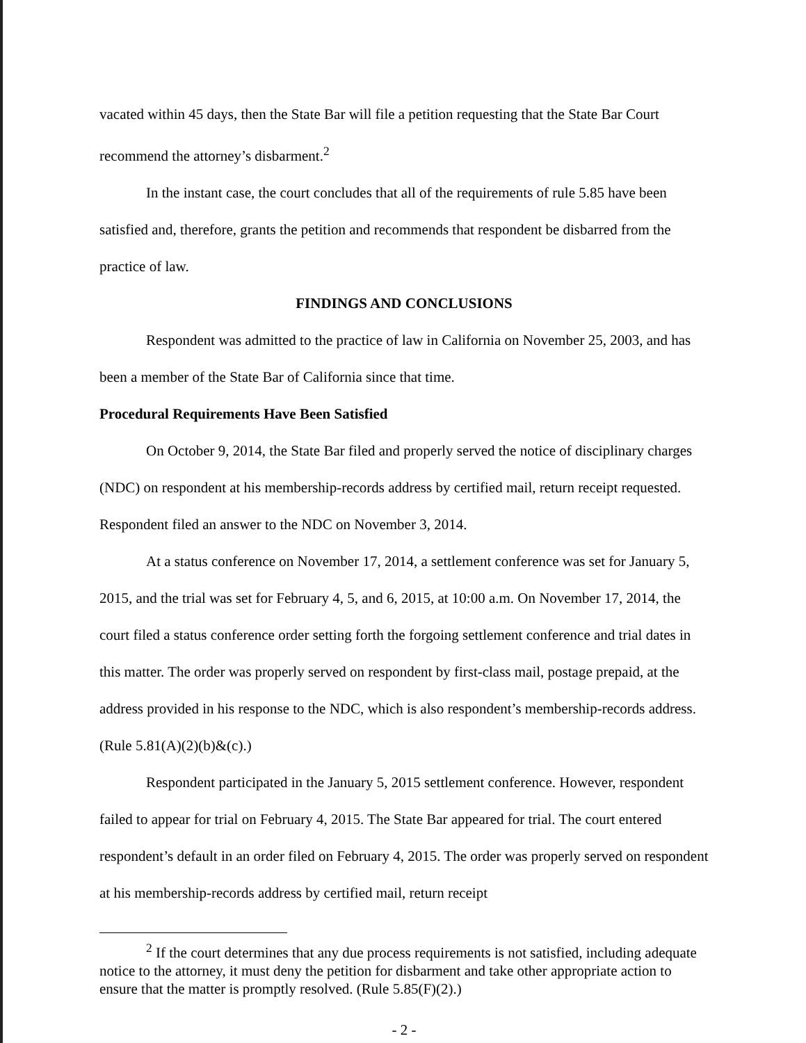vacated within 45 days, then the State Bar will file a petition requesting that the State Bar Court recommend the attorney’s disbarment.<sup>2</sup>
In the instant case, the court concludes that all of the requirements of rule 5.85 have been satisfied and, therefore, grants the petition and recommends that respondent be disbarred from the practice of law.
FINDINGS AND CONCLUSIONS
Respondent was admitted to the practice of law in California on November 25, 2003, and has been a member of the State Bar of California since that time.
Procedural Requirements Have Been Satisfied
On October 9, 2014, the State Bar filed and properly served the notice of disciplinary charges (NDC) on respondent at his membership-records address by certified mail, return receipt requested. Respondent filed an answer to the NDC on November 3, 2014.
At a status conference on November 17, 2014, a settlement conference was set for January 5, 2015, and the trial was set for February 4, 5, and 6, 2015, at 10:00 a.m. On November 17, 2014, the court filed a status conference order setting forth the forgoing settlement conference and trial dates in this matter. The order was properly served on respondent by first-class mail, postage prepaid, at the address provided in his response to the NDC, which is also respondent’s membership-records address. (Rule 5.81(A)(2)(b)&(c).)
Respondent participated in the January 5, 2015 settlement conference. However, respondent failed to appear for trial on February 4, 2015. The State Bar appeared for trial. The court entered respondent’s default in an order filed on February 4, 2015. The order was properly served on respondent at his membership-records address by certified mail, return receipt
<sup>2</sup> If the court determines that any due process requirements is not satisfied, including adequate notice to the attorney, it must deny the petition for disbarment and take other appropriate action to ensure that the matter is promptly resolved. (Rule 5.85(F)(2).)
- 2 -